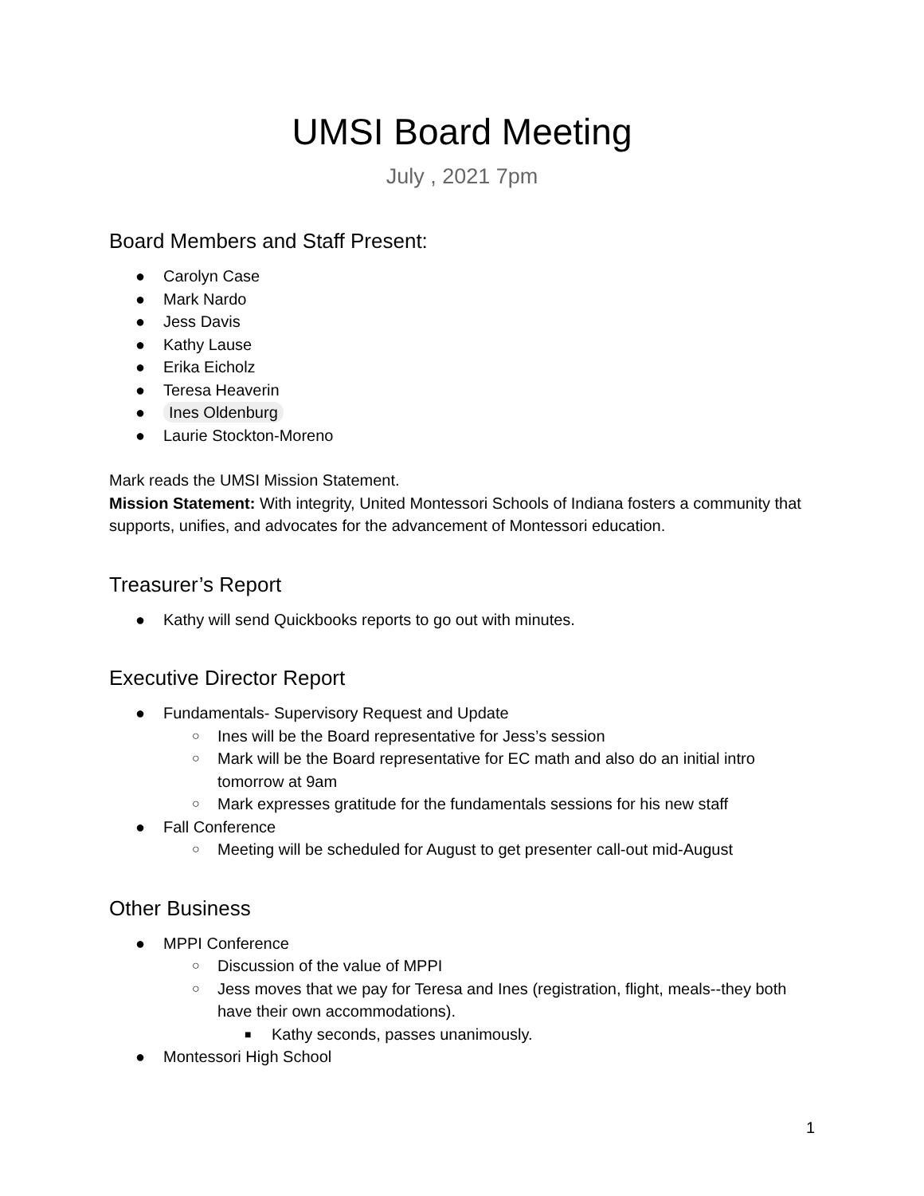UMSI Board Meeting
July , 2021 7pm
Board Members and Staff Present:
● Carolyn Case
● Mark Nardo
● Jess Davis
● Kathy Lause
● Erika Eicholz
● Teresa Heaverin
● Ines Oldenburg
● Laurie Stockton-Moreno
Mark reads the UMSI Mission Statement.
Mission Statement: With integrity, United Montessori Schools of Indiana fosters a community that supports, unifies, and advocates for the advancement of Montessori education.
Treasurer’s Report
● Kathy will send Quickbooks reports to go out with minutes.
Executive Director Report
● Fundamentals- Supervisory Request and Update
○ Ines will be the Board representative for Jess’s session
○ Mark will be the Board representative for EC math and also do an initial intro tomorrow at 9am
○ Mark expresses gratitude for the fundamentals sessions for his new staff
● Fall Conference
○ Meeting will be scheduled for August to get presenter call-out mid-August
Other Business
● MPPI Conference
○ Discussion of the value of MPPI
○ Jess moves that we pay for Teresa and Ines (registration, flight, meals--they both have their own accommodations).
■ Kathy seconds, passes unanimously.
● Montessori High School
1